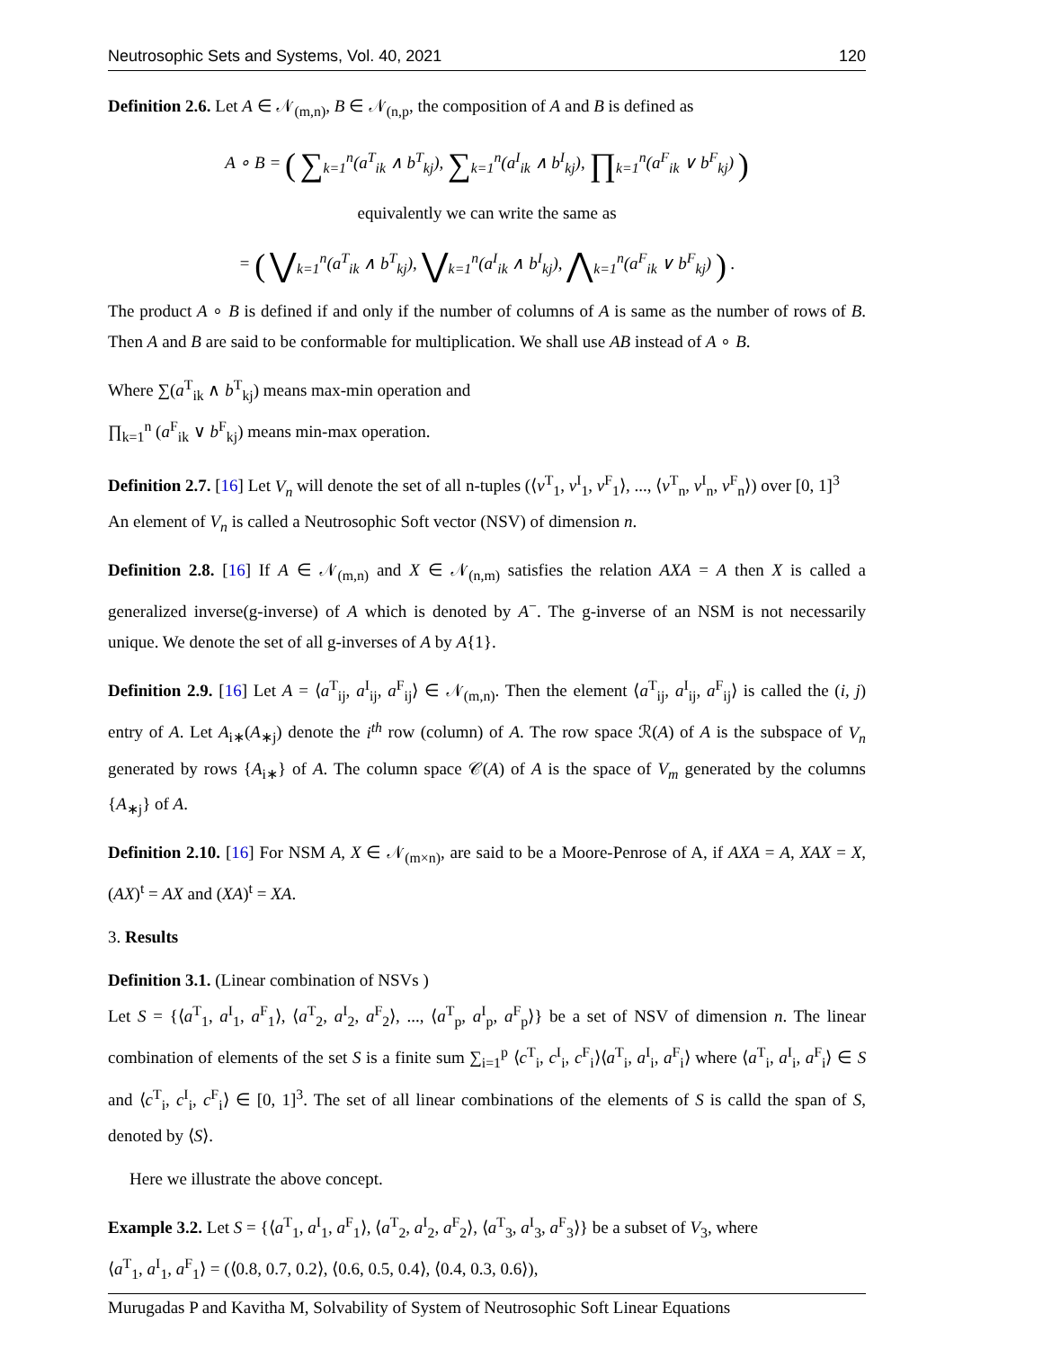Neutrosophic Sets and Systems, Vol. 40, 2021 120
Definition 2.6. Let A ∈ 𝒩<sub>(m,n)</sub>, B ∈ 𝒩<sub>(n,p</sub>, the composition of A and B is defined as
A ∘ B = ( ∑<sub>k=1</sub><sup>n</sup>(a<sup>T</sup><sub>ik</sub> ∧ b<sup>T</sup><sub>kj</sub>), ∑<sub>k=1</sub><sup>n</sup>(a<sup>I</sup><sub>ik</sub> ∧ b<sup>I</sup><sub>kj</sub>), ∏<sub>k=1</sub><sup>n</sup>(a<sup>F</sup><sub>ik</sub> ∨ b<sup>F</sup><sub>kj</sub>) )
equivalently we can write the same as
= ( ⋁<sub>k=1</sub><sup>n</sup>(a<sup>T</sup><sub>ik</sub> ∧ b<sup>T</sup><sub>kj</sub>), ⋁<sub>k=1</sub><sup>n</sup>(a<sup>I</sup><sub>ik</sub> ∧ b<sup>I</sup><sub>kj</sub>), ⋀<sub>k=1</sub><sup>n</sup>(a<sup>F</sup><sub>ik</sub> ∨ b<sup>F</sup><sub>kj</sub>) ) .
The product A ∘ B is defined if and only if the number of columns of A is same as the number of rows of B. Then A and B are said to be conformable for multiplication. We shall use AB instead of A ∘ B.
Where ∑(a<sup>T</sup><sub>ik</sub> ∧ b<sup>T</sup><sub>kj</sub>) means max-min operation and
∏<sub>k=1</sub><sup>n</sup> (a<sup>F</sup><sub>ik</sub> ∨ b<sup>F</sup><sub>kj</sub>) means min-max operation.
Definition 2.7. [16] Let V<sub>n</sub> will denote the set of all n-tuples (⟨v<sup>T</sup><sub>1</sub>, v<sup>I</sup><sub>1</sub>, v<sup>F</sup><sub>1</sub>⟩, ..., ⟨v<sup>T</sup><sub>n</sub>, v<sup>I</sup><sub>n</sub>, v<sup>F</sup><sub>n</sub>⟩) over [0, 1]<sup>3</sup>
An element of V<sub>n</sub> is called a Neutrosophic Soft vector (NSV) of dimension n.
Definition 2.8. [16] If A ∈ 𝒩<sub>(m,n)</sub> and X ∈ 𝒩<sub>(n,m)</sub> satisfies the relation AXA = A then X is called a generalized inverse(g-inverse) of A which is denoted by A<sup>−</sup>. The g-inverse of an NSM is not necessarily unique. We denote the set of all g-inverses of A by A{1}.
Definition 2.9. [16] Let A = ⟨a<sup>T</sup><sub>ij</sub>, a<sup>I</sup><sub>ij</sub>, a<sup>F</sup><sub>ij</sub>⟩ ∈ 𝒩<sub>(m,n)</sub>. Then the element ⟨a<sup>T</sup><sub>ij</sub>, a<sup>I</sup><sub>ij</sub>, a<sup>F</sup><sub>ij</sub>⟩ is called the (i, j) entry of A. Let A<sub>i∗</sub>(A<sub>∗j</sub>) denote the i<sup>th</sup> row (column) of A. The row space ℛ(A) of A is the subspace of V<sub>n</sub> generated by rows {A<sub>i∗</sub>} of A. The column space 𝒞(A) of A is the space of V<sub>m</sub> generated by the columns {A<sub>∗j</sub>} of A.
Definition 2.10. [16] For NSM A, X ∈ 𝒩<sub>(m×n)</sub>, are said to be a Moore-Penrose of A, if AXA = A, XAX = X, (AX)<sup>t</sup> = AX and (XA)<sup>t</sup> = XA.
3. Results
Definition 3.1. (Linear combination of NSVs )
Let S = {⟨a<sup>T</sup><sub>1</sub>, a<sup>I</sup><sub>1</sub>, a<sup>F</sup><sub>1</sub>⟩, ⟨a<sup>T</sup><sub>2</sub>, a<sup>I</sup><sub>2</sub>, a<sup>F</sup><sub>2</sub>⟩, ..., ⟨a<sup>T</sup><sub>p</sub>, a<sup>I</sup><sub>p</sub>, a<sup>F</sup><sub>p</sub>⟩} be a set of NSV of dimension n. The linear combination of elements of the set S is a finite sum ∑<sub>i=1</sub><sup>p</sup> ⟨c<sup>T</sup><sub>i</sub>, c<sup>I</sup><sub>i</sub>, c<sup>F</sup><sub>i</sub>⟩⟨a<sup>T</sup><sub>i</sub>, a<sup>I</sup><sub>i</sub>, a<sup>F</sup><sub>i</sub>⟩ where ⟨a<sup>T</sup><sub>i</sub>, a<sup>I</sup><sub>i</sub>, a<sup>F</sup><sub>i</sub>⟩ ∈ S and ⟨c<sup>T</sup><sub>i</sub>, c<sup>I</sup><sub>i</sub>, c<sup>F</sup><sub>i</sub>⟩ ∈ [0, 1]<sup>3</sup>. The set of all linear combinations of the elements of S is calld the span of S, denoted by ⟨S⟩.
Here we illustrate the above concept.
Example 3.2. Let S = {⟨a<sup>T</sup><sub>1</sub>, a<sup>I</sup><sub>1</sub>, a<sup>F</sup><sub>1</sub>⟩, ⟨a<sup>T</sup><sub>2</sub>, a<sup>I</sup><sub>2</sub>, a<sup>F</sup><sub>2</sub>⟩, ⟨a<sup>T</sup><sub>3</sub>, a<sup>I</sup><sub>3</sub>, a<sup>F</sup><sub>3</sub>⟩} be a subset of V<sub>3</sub>, where
⟨a<sup>T</sup><sub>1</sub>, a<sup>I</sup><sub>1</sub>, a<sup>F</sup><sub>1</sub>⟩ = (⟨0.8, 0.7, 0.2⟩, ⟨0.6, 0.5, 0.4⟩, ⟨0.4, 0.3, 0.6⟩),
Murugadas P and Kavitha M, Solvability of System of Neutrosophic Soft Linear Equations